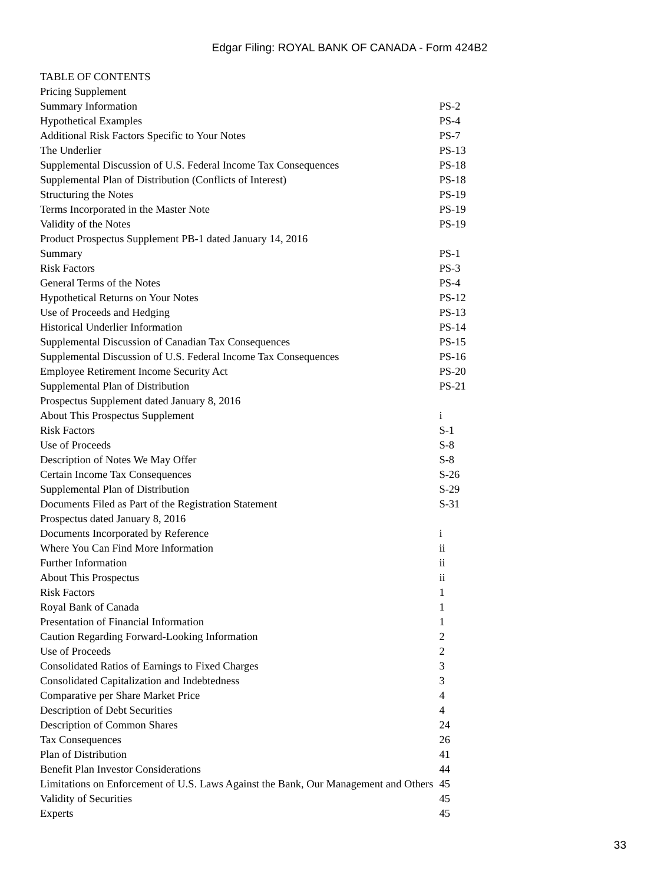Edgar Filing: ROYAL BANK OF CANADA - Form 424B2
| TABLE OF CONTENTS | |
| Pricing Supplement | |
| Summary Information | PS-2 |
| Hypothetical Examples | PS-4 |
| Additional Risk Factors Specific to Your Notes | PS-7 |
| The Underlier | PS-13 |
| Supplemental Discussion of U.S. Federal Income Tax Consequences | PS-18 |
| Supplemental Plan of Distribution (Conflicts of Interest) | PS-18 |
| Structuring the Notes | PS-19 |
| Terms Incorporated in the Master Note | PS-19 |
| Validity of the Notes | PS-19 |
| Product Prospectus Supplement PB-1 dated January 14, 2016 | |
| Summary | PS-1 |
| Risk Factors | PS-3 |
| General Terms of the Notes | PS-4 |
| Hypothetical Returns on Your Notes | PS-12 |
| Use of Proceeds and Hedging | PS-13 |
| Historical Underlier Information | PS-14 |
| Supplemental Discussion of Canadian Tax Consequences | PS-15 |
| Supplemental Discussion of U.S. Federal Income Tax Consequences | PS-16 |
| Employee Retirement Income Security Act | PS-20 |
| Supplemental Plan of Distribution | PS-21 |
| Prospectus Supplement dated January 8, 2016 | |
| About This Prospectus Supplement | i |
| Risk Factors | S-1 |
| Use of Proceeds | S-8 |
| Description of Notes We May Offer | S-8 |
| Certain Income Tax Consequences | S-26 |
| Supplemental Plan of Distribution | S-29 |
| Documents Filed as Part of the Registration Statement | S-31 |
| Prospectus dated January 8, 2016 | |
| Documents Incorporated by Reference | i |
| Where You Can Find More Information | ii |
| Further Information | ii |
| About This Prospectus | ii |
| Risk Factors | 1 |
| Royal Bank of Canada | 1 |
| Presentation of Financial Information | 1 |
| Caution Regarding Forward-Looking Information | 2 |
| Use of Proceeds | 2 |
| Consolidated Ratios of Earnings to Fixed Charges | 3 |
| Consolidated Capitalization and Indebtedness | 3 |
| Comparative per Share Market Price | 4 |
| Description of Debt Securities | 4 |
| Description of Common Shares | 24 |
| Tax Consequences | 26 |
| Plan of Distribution | 41 |
| Benefit Plan Investor Considerations | 44 |
| Limitations on Enforcement of U.S. Laws Against the Bank, Our Management and Others | 45 |
| Validity of Securities | 45 |
| Experts | 45 |
33